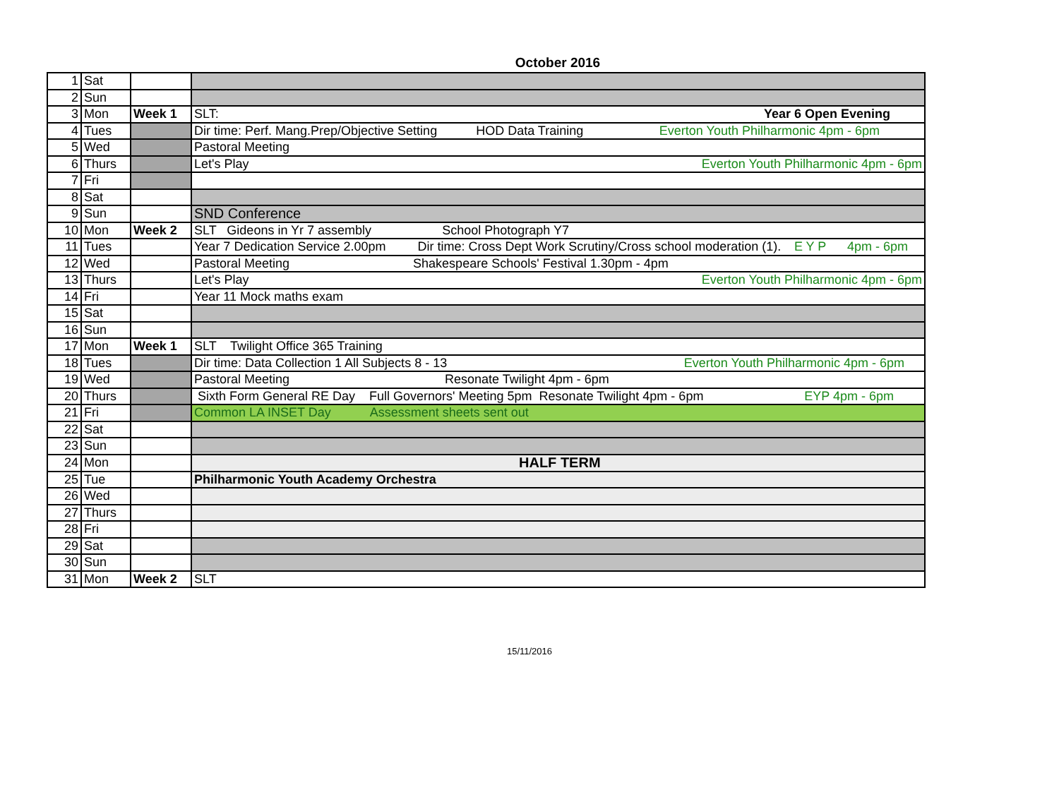October 2016
| 1 | Sat | | |
| 2 | Sun | | |
| 3 | Mon | Week 1 | SLT: Year 6 Open Evening |
| 4 | Tues | | Dir time: Perf. Mang.Prep/Objective Setting HOD Data Training Everton Youth Philharmonic 4pm - 6pm |
| 5 | Wed | | Pastoral Meeting |
| 6 | Thurs | | Let's Play Everton Youth Philharmonic 4pm - 6pm |
| 7 | Fri | | |
| 8 | Sat | | |
| 9 | Sun | | SND Conference |
| 10 | Mon | Week 2 | SLT Gideons in Yr 7 assembly School Photograph Y7 |
| 11 | Tues | | Year 7 Dedication Service 2.00pm Dir time: Cross Dept Work Scrutiny/Cross school moderation (1). E Y P 4pm - 6pm |
| 12 | Wed | | Pastoral Meeting Shakespeare Schools' Festival 1.30pm - 4pm |
| 13 | Thurs | | Let's Play Everton Youth Philharmonic 4pm - 6pm |
| 14 | Fri | | Year 11 Mock maths exam |
| 15 | Sat | | |
| 16 | Sun | | |
| 17 | Mon | Week 1 | SLT Twilight Office 365 Training |
| 18 | Tues | | Dir time: Data Collection 1 All Subjects 8 - 13 Everton Youth Philharmonic 4pm - 6pm |
| 19 | Wed | | Pastoral Meeting Resonate Twilight 4pm - 6pm |
| 20 | Thurs | | Sixth Form General RE Day Full Governors' Meeting 5pm Resonate Twilight 4pm - 6pm EYP 4pm - 6pm |
| 21 | Fri | | Common LA INSET Day Assessment sheets sent out |
| 22 | Sat | | |
| 23 | Sun | | |
| 24 | Mon | | HALF TERM |
| 25 | Tue | | Philharmonic Youth Academy Orchestra |
| 26 | Wed | | |
| 27 | Thurs | | |
| 28 | Fri | | |
| 29 | Sat | | |
| 30 | Sun | | |
| 31 | Mon | Week 2 | SLT |
15/11/2016